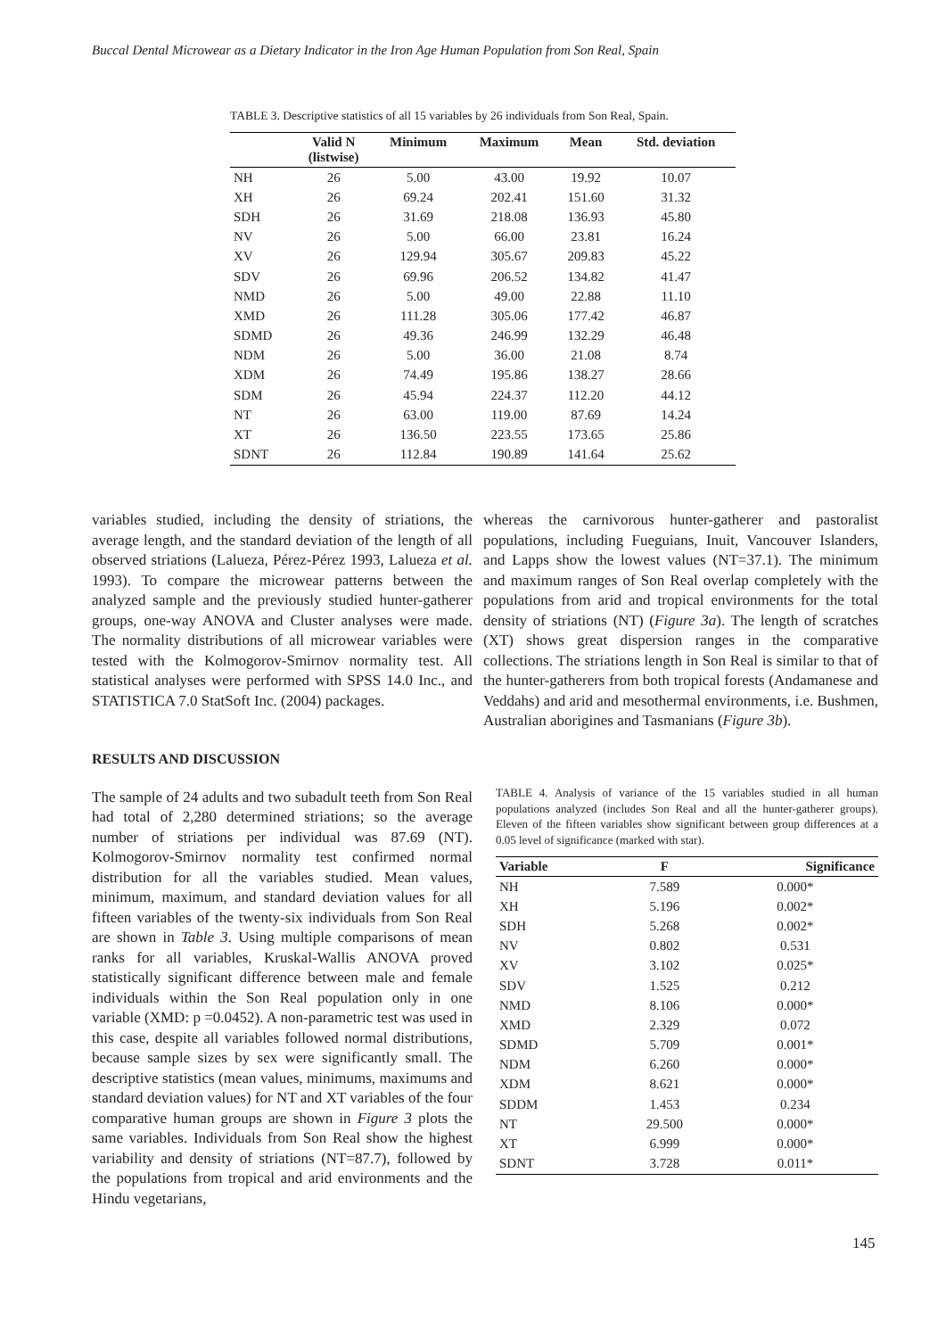Buccal Dental Microwear as a Dietary Indicator in the Iron Age Human Population from Son Real, Spain
TABLE 3. Descriptive statistics of all 15 variables by 26 individuals from Son Real, Spain.
| | Valid N (listwise) | Minimum | Maximum | Mean | Std. deviation |
| --- | --- | --- | --- | --- | --- |
| NH | 26 | 5.00 | 43.00 | 19.92 | 10.07 |
| XH | 26 | 69.24 | 202.41 | 151.60 | 31.32 |
| SDH | 26 | 31.69 | 218.08 | 136.93 | 45.80 |
| NV | 26 | 5.00 | 66.00 | 23.81 | 16.24 |
| XV | 26 | 129.94 | 305.67 | 209.83 | 45.22 |
| SDV | 26 | 69.96 | 206.52 | 134.82 | 41.47 |
| NMD | 26 | 5.00 | 49.00 | 22.88 | 11.10 |
| XMD | 26 | 111.28 | 305.06 | 177.42 | 46.87 |
| SDMD | 26 | 49.36 | 246.99 | 132.29 | 46.48 |
| NDM | 26 | 5.00 | 36.00 | 21.08 | 8.74 |
| XDM | 26 | 74.49 | 195.86 | 138.27 | 28.66 |
| SDM | 26 | 45.94 | 224.37 | 112.20 | 44.12 |
| NT | 26 | 63.00 | 119.00 | 87.69 | 14.24 |
| XT | 26 | 136.50 | 223.55 | 173.65 | 25.86 |
| SDNT | 26 | 112.84 | 190.89 | 141.64 | 25.62 |
variables studied, including the density of striations, the average length, and the standard deviation of the length of all observed striations (Lalueza, Pérez-Pérez 1993, Lalueza et al. 1993). To compare the microwear patterns between the analyzed sample and the previously studied hunter-gatherer groups, one-way ANOVA and Cluster analyses were made. The normality distributions of all microwear variables were tested with the Kolmogorov-Smirnov normality test. All statistical analyses were performed with SPSS 14.0 Inc., and STATISTICA 7.0 StatSoft Inc. (2004) packages.
RESULTS AND DISCUSSION
The sample of 24 adults and two subadult teeth from Son Real had total of 2,280 determined striations; so the average number of striations per individual was 87.69 (NT). Kolmogorov-Smirnov normality test confirmed normal distribution for all the variables studied. Mean values, minimum, maximum, and standard deviation values for all fifteen variables of the twenty-six individuals from Son Real are shown in Table 3. Using multiple comparisons of mean ranks for all variables, Kruskal-Wallis ANOVA proved statistically significant difference between male and female individuals within the Son Real population only in one variable (XMD: p =0.0452). A non-parametric test was used in this case, despite all variables followed normal distributions, because sample sizes by sex were significantly small. The descriptive statistics (mean values, minimums, maximums and standard deviation values) for NT and XT variables of the four comparative human groups are shown in Figure 3 plots the same variables. Individuals from Son Real show the highest variability and density of striations (NT=87.7), followed by the populations from tropical and arid environments and the Hindu vegetarians,
whereas the carnivorous hunter-gatherer and pastoralist populations, including Fueguians, Inuit, Vancouver Islanders, and Lapps show the lowest values (NT=37.1). The minimum and maximum ranges of Son Real overlap completely with the populations from arid and tropical environments for the total density of striations (NT) (Figure 3a). The length of scratches (XT) shows great dispersion ranges in the comparative collections. The striations length in Son Real is similar to that of the hunter-gatherers from both tropical forests (Andamanese and Veddahs) and arid and mesothermal environments, i.e. Bushmen, Australian aborigines and Tasmanians (Figure 3b).
TABLE 4. Analysis of variance of the 15 variables studied in all human populations analyzed (includes Son Real and all the hunter-gatherer groups). Eleven of the fifteen variables show significant between group differences at a 0.05 level of significance (marked with star).
| Variable | F | Significance |
| --- | --- | --- |
| NH | 7.589 | 0.000* |
| XH | 5.196 | 0.002* |
| SDH | 5.268 | 0.002* |
| NV | 0.802 | 0.531 |
| XV | 3.102 | 0.025* |
| SDV | 1.525 | 0.212 |
| NMD | 8.106 | 0.000* |
| XMD | 2.329 | 0.072 |
| SDMD | 5.709 | 0.001* |
| NDM | 6.260 | 0.000* |
| XDM | 8.621 | 0.000* |
| SDDM | 1.453 | 0.234 |
| NT | 29.500 | 0.000* |
| XT | 6.999 | 0.000* |
| SDNT | 3.728 | 0.011* |
145